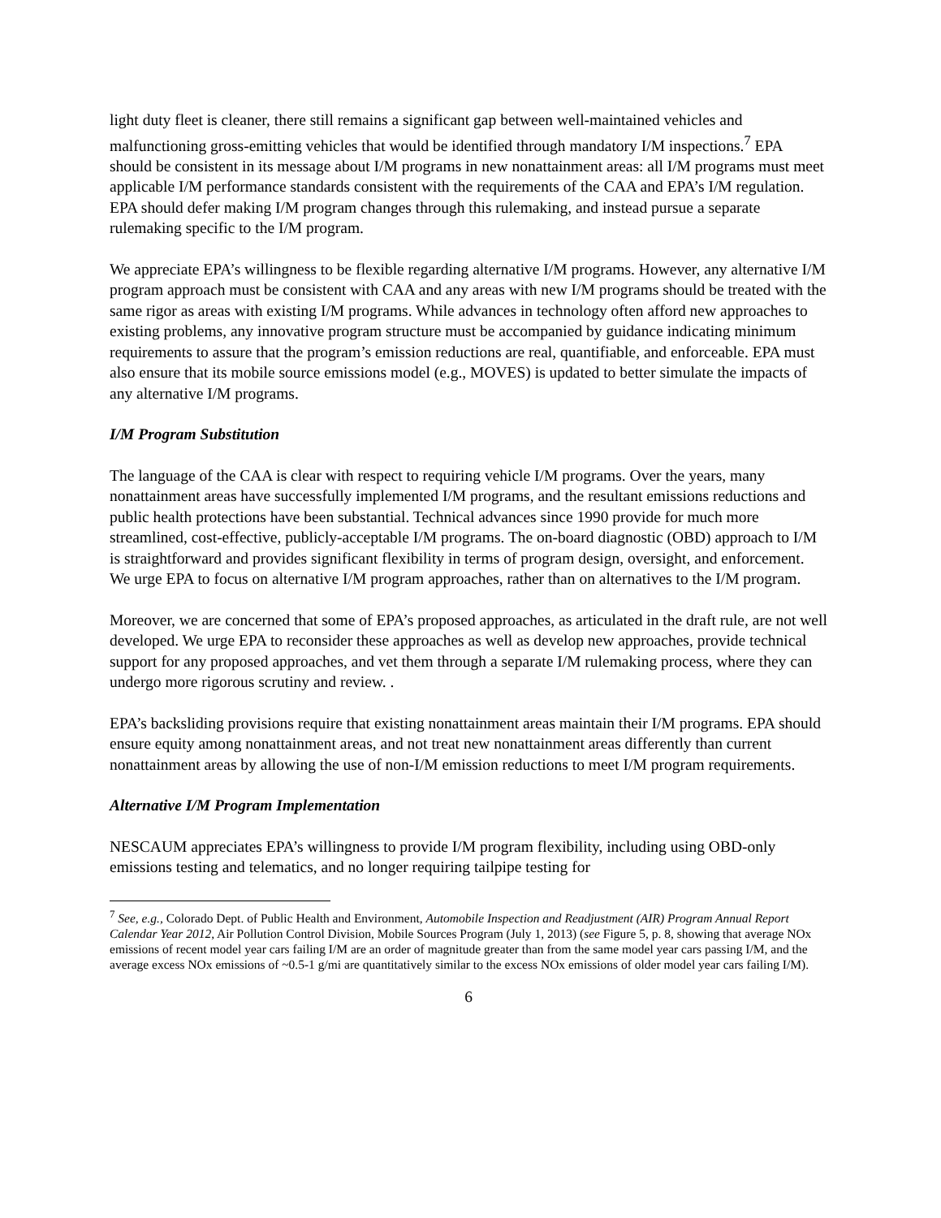light duty fleet is cleaner, there still remains a significant gap between well-maintained vehicles and malfunctioning gross-emitting vehicles that would be identified through mandatory I/M inspections.<sup>7</sup> EPA should be consistent in its message about I/M programs in new nonattainment areas: all I/M programs must meet applicable I/M performance standards consistent with the requirements of the CAA and EPA’s I/M regulation. EPA should defer making I/M program changes through this rulemaking, and instead pursue a separate rulemaking specific to the I/M program.
We appreciate EPA’s willingness to be flexible regarding alternative I/M programs. However, any alternative I/M program approach must be consistent with CAA and any areas with new I/M programs should be treated with the same rigor as areas with existing I/M programs. While advances in technology often afford new approaches to existing problems, any innovative program structure must be accompanied by guidance indicating minimum requirements to assure that the program’s emission reductions are real, quantifiable, and enforceable. EPA must also ensure that its mobile source emissions model (e.g., MOVES) is updated to better simulate the impacts of any alternative I/M programs.
I/M Program Substitution
The language of the CAA is clear with respect to requiring vehicle I/M programs. Over the years, many nonattainment areas have successfully implemented I/M programs, and the resultant emissions reductions and public health protections have been substantial. Technical advances since 1990 provide for much more streamlined, cost-effective, publicly-acceptable I/M programs. The on-board diagnostic (OBD) approach to I/M is straightforward and provides significant flexibility in terms of program design, oversight, and enforcement. We urge EPA to focus on alternative I/M program approaches, rather than on alternatives to the I/M program.
Moreover, we are concerned that some of EPA’s proposed approaches, as articulated in the draft rule, are not well developed. We urge EPA to reconsider these approaches as well as develop new approaches, provide technical support for any proposed approaches, and vet them through a separate I/M rulemaking process, where they can undergo more rigorous scrutiny and review. .
EPA’s backsliding provisions require that existing nonattainment areas maintain their I/M programs. EPA should ensure equity among nonattainment areas, and not treat new nonattainment areas differently than current nonattainment areas by allowing the use of non-I/M emission reductions to meet I/M program requirements.
Alternative I/M Program Implementation
NESCAUM appreciates EPA’s willingness to provide I/M program flexibility, including using OBD-only emissions testing and telematics, and no longer requiring tailpipe testing for
<sup>7</sup> See, e.g., Colorado Dept. of Public Health and Environment, Automobile Inspection and Readjustment (AIR) Program Annual Report Calendar Year 2012, Air Pollution Control Division, Mobile Sources Program (July 1, 2013) (see Figure 5, p. 8, showing that average NOx emissions of recent model year cars failing I/M are an order of magnitude greater than from the same model year cars passing I/M, and the average excess NOx emissions of ~0.5-1 g/mi are quantitatively similar to the excess NOx emissions of older model year cars failing I/M).
6